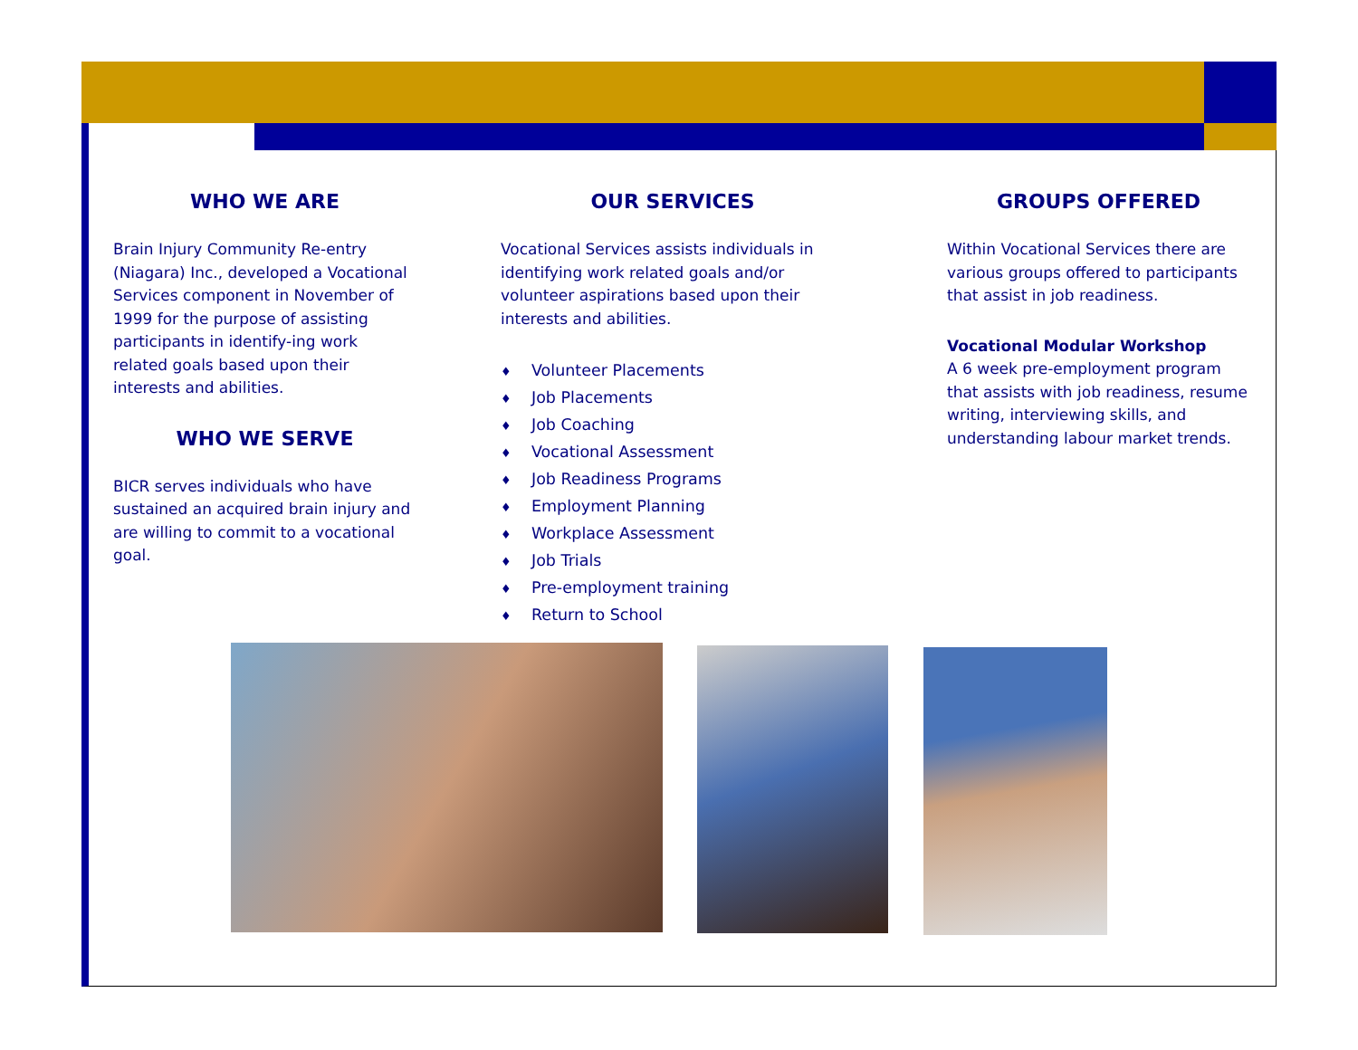WHO WE ARE
Brain Injury Community Re-entry (Niagara) Inc., developed a Vocational Services component in November of 1999 for the purpose of assisting participants in identify-ing work related goals based upon their interests and abilities.
WHO WE SERVE
BICR serves individuals who have sustained an acquired brain injury and are willing to commit to a vocational goal.
OUR SERVICES
Vocational Services assists individuals in identifying work related goals and/or volunteer aspirations based upon their interests and abilities.
♦ Volunteer Placements
♦ Job Placements
♦ Job Coaching
♦ Vocational Assessment
♦ Job Readiness Programs
♦ Employment Planning
♦ Workplace Assessment
♦ Job Trials
♦ Pre-employment training
♦ Return to School
GROUPS OFFERED
Within Vocational Services there are various groups offered to participants that assist in job readiness.
Vocational Modular Workshop
A 6 week pre-employment program that assists with job readiness, resume writing, interviewing skills, and understanding labour market trends.